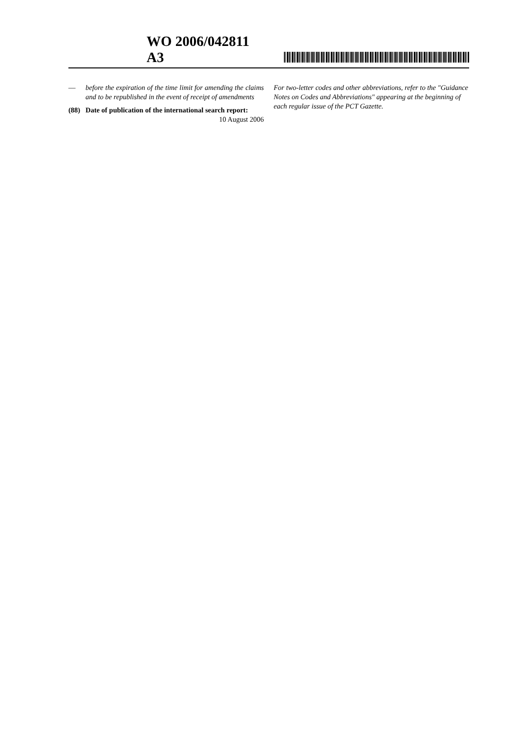WO 2006/042811 A3
— before the expiration of the time limit for amending the claims and to be republished in the event of receipt of amendments
(88) Date of publication of the international search report:
10 August 2006
For two-letter codes and other abbreviations, refer to the "Guidance Notes on Codes and Abbreviations" appearing at the beginning of each regular issue of the PCT Gazette.